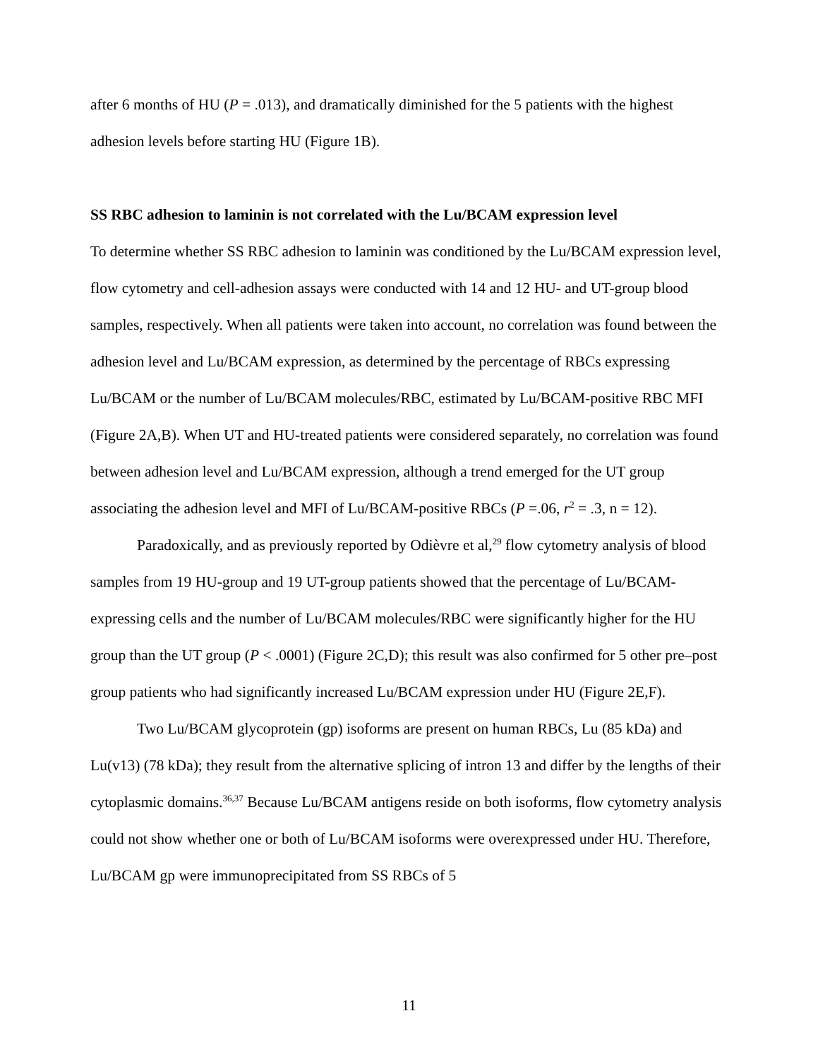after 6 months of HU (P = .013), and dramatically diminished for the 5 patients with the highest adhesion levels before starting HU (Figure 1B).
SS RBC adhesion to laminin is not correlated with the Lu/BCAM expression level
To determine whether SS RBC adhesion to laminin was conditioned by the Lu/BCAM expression level, flow cytometry and cell-adhesion assays were conducted with 14 and 12 HU- and UT-group blood samples, respectively. When all patients were taken into account, no correlation was found between the adhesion level and Lu/BCAM expression, as determined by the percentage of RBCs expressing Lu/BCAM or the number of Lu/BCAM molecules/RBC, estimated by Lu/BCAM-positive RBC MFI (Figure 2A,B). When UT and HU-treated patients were considered separately, no correlation was found between adhesion level and Lu/BCAM expression, although a trend emerged for the UT group associating the adhesion level and MFI of Lu/BCAM-positive RBCs (P =.06, r<sup>2</sup> = .3, n = 12).
Paradoxically, and as previously reported by Odièvre et al,<sup>29</sup> flow cytometry analysis of blood samples from 19 HU-group and 19 UT-group patients showed that the percentage of Lu/BCAM-expressing cells and the number of Lu/BCAM molecules/RBC were significantly higher for the HU group than the UT group (P < .0001) (Figure 2C,D); this result was also confirmed for 5 other pre–post group patients who had significantly increased Lu/BCAM expression under HU (Figure 2E,F).
Two Lu/BCAM glycoprotein (gp) isoforms are present on human RBCs, Lu (85 kDa) and Lu(v13) (78 kDa); they result from the alternative splicing of intron 13 and differ by the lengths of their cytoplasmic domains.<sup>36,37</sup> Because Lu/BCAM antigens reside on both isoforms, flow cytometry analysis could not show whether one or both of Lu/BCAM isoforms were overexpressed under HU. Therefore, Lu/BCAM gp were immunoprecipitated from SS RBCs of 5
11